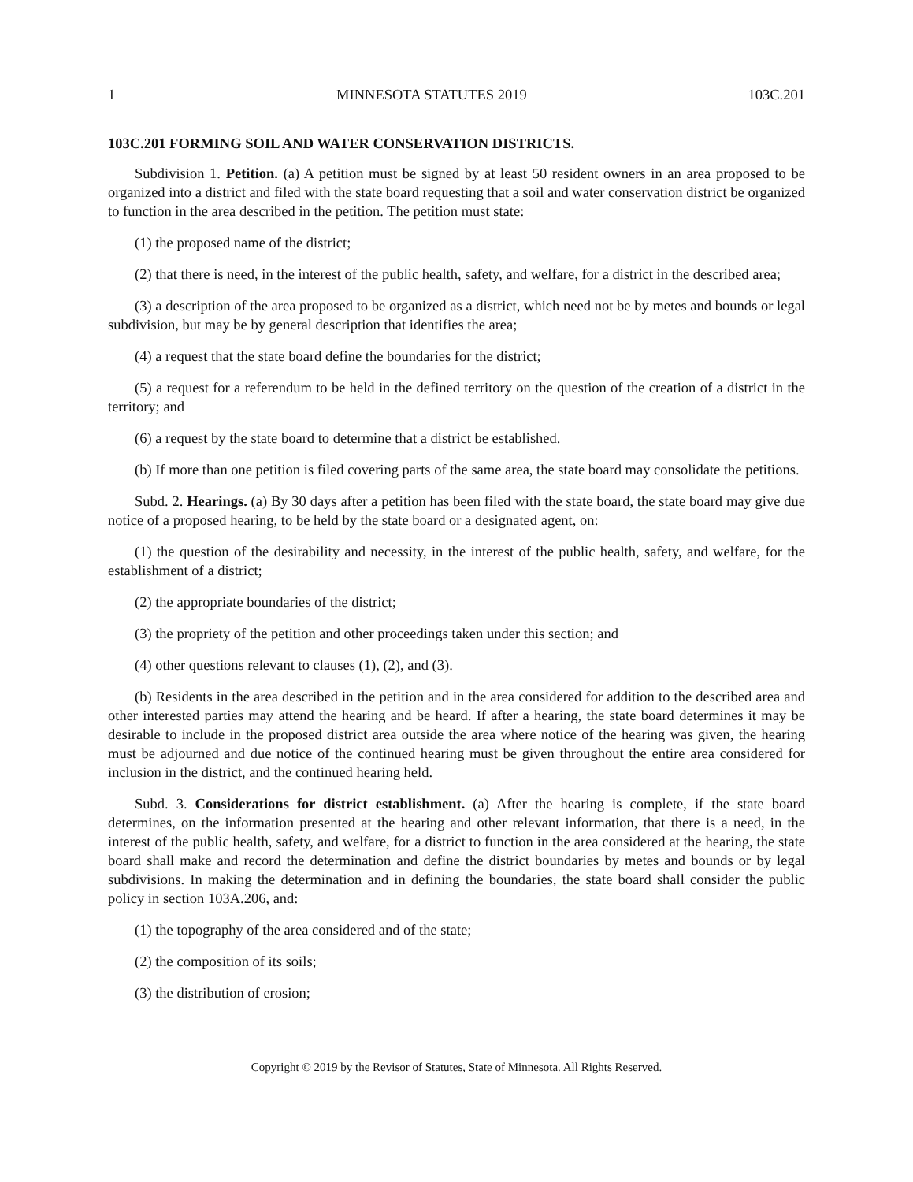1 MINNESOTA STATUTES 2019 103C.201
103C.201 FORMING SOIL AND WATER CONSERVATION DISTRICTS.
Subdivision 1. Petition. (a) A petition must be signed by at least 50 resident owners in an area proposed to be organized into a district and filed with the state board requesting that a soil and water conservation district be organized to function in the area described in the petition. The petition must state:
(1) the proposed name of the district;
(2) that there is need, in the interest of the public health, safety, and welfare, for a district in the described area;
(3) a description of the area proposed to be organized as a district, which need not be by metes and bounds or legal subdivision, but may be by general description that identifies the area;
(4) a request that the state board define the boundaries for the district;
(5) a request for a referendum to be held in the defined territory on the question of the creation of a district in the territory; and
(6) a request by the state board to determine that a district be established.
(b) If more than one petition is filed covering parts of the same area, the state board may consolidate the petitions.
Subd. 2. Hearings. (a) By 30 days after a petition has been filed with the state board, the state board may give due notice of a proposed hearing, to be held by the state board or a designated agent, on:
(1) the question of the desirability and necessity, in the interest of the public health, safety, and welfare, for the establishment of a district;
(2) the appropriate boundaries of the district;
(3) the propriety of the petition and other proceedings taken under this section; and
(4) other questions relevant to clauses (1), (2), and (3).
(b) Residents in the area described in the petition and in the area considered for addition to the described area and other interested parties may attend the hearing and be heard. If after a hearing, the state board determines it may be desirable to include in the proposed district area outside the area where notice of the hearing was given, the hearing must be adjourned and due notice of the continued hearing must be given throughout the entire area considered for inclusion in the district, and the continued hearing held.
Subd. 3. Considerations for district establishment. (a) After the hearing is complete, if the state board determines, on the information presented at the hearing and other relevant information, that there is a need, in the interest of the public health, safety, and welfare, for a district to function in the area considered at the hearing, the state board shall make and record the determination and define the district boundaries by metes and bounds or by legal subdivisions. In making the determination and in defining the boundaries, the state board shall consider the public policy in section 103A.206, and:
(1) the topography of the area considered and of the state;
(2) the composition of its soils;
(3) the distribution of erosion;
Copyright © 2019 by the Revisor of Statutes, State of Minnesota. All Rights Reserved.